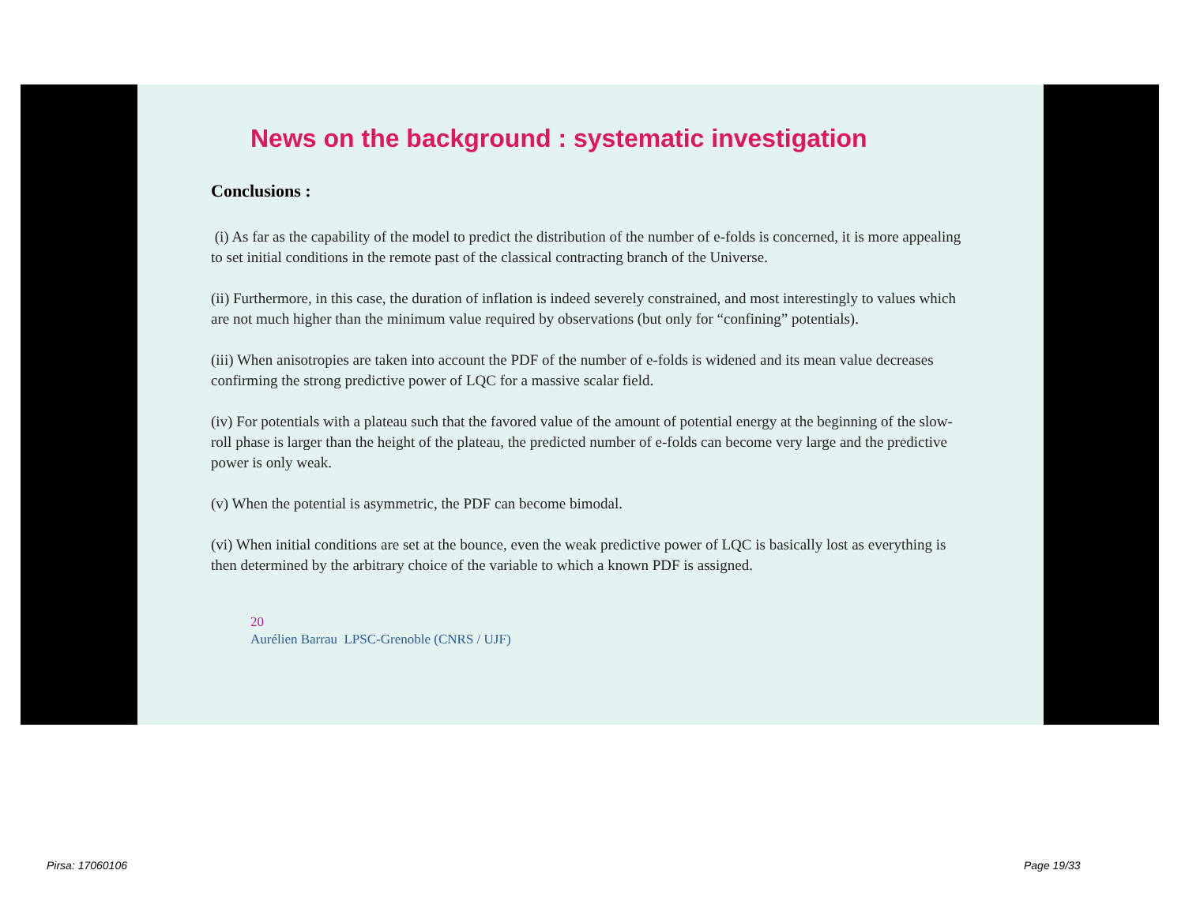News on the background : systematic investigation
Conclusions :
(i) As far as the capability of the model to predict the distribution of the number of e-folds is concerned, it is more appealing to set initial conditions in the remote past of the classical contracting branch of the Universe.
(ii) Furthermore, in this case, the duration of inflation is indeed severely constrained, and most interestingly to values which are not much higher than the minimum value required by observations (but only for “confining” potentials).
(iii) When anisotropies are taken into account the PDF of the number of e-folds is widened and its mean value decreases confirming the strong predictive power of LQC for a massive scalar field.
(iv) For potentials with a plateau such that the favored value of the amount of potential energy at the beginning of the slow-roll phase is larger than the height of the plateau, the predicted number of e-folds can become very large and the predictive power is only weak.
(v) When the potential is asymmetric, the PDF can become bimodal.
(vi) When initial conditions are set at the bounce, even the weak predictive power of LQC is basically lost as everything is then determined by the arbitrary choice of the variable to which a known PDF is assigned.
20
Aurélien Barrau LPSC-Grenoble (CNRS / UJF)
Pirsa: 17060106 Page 19/33